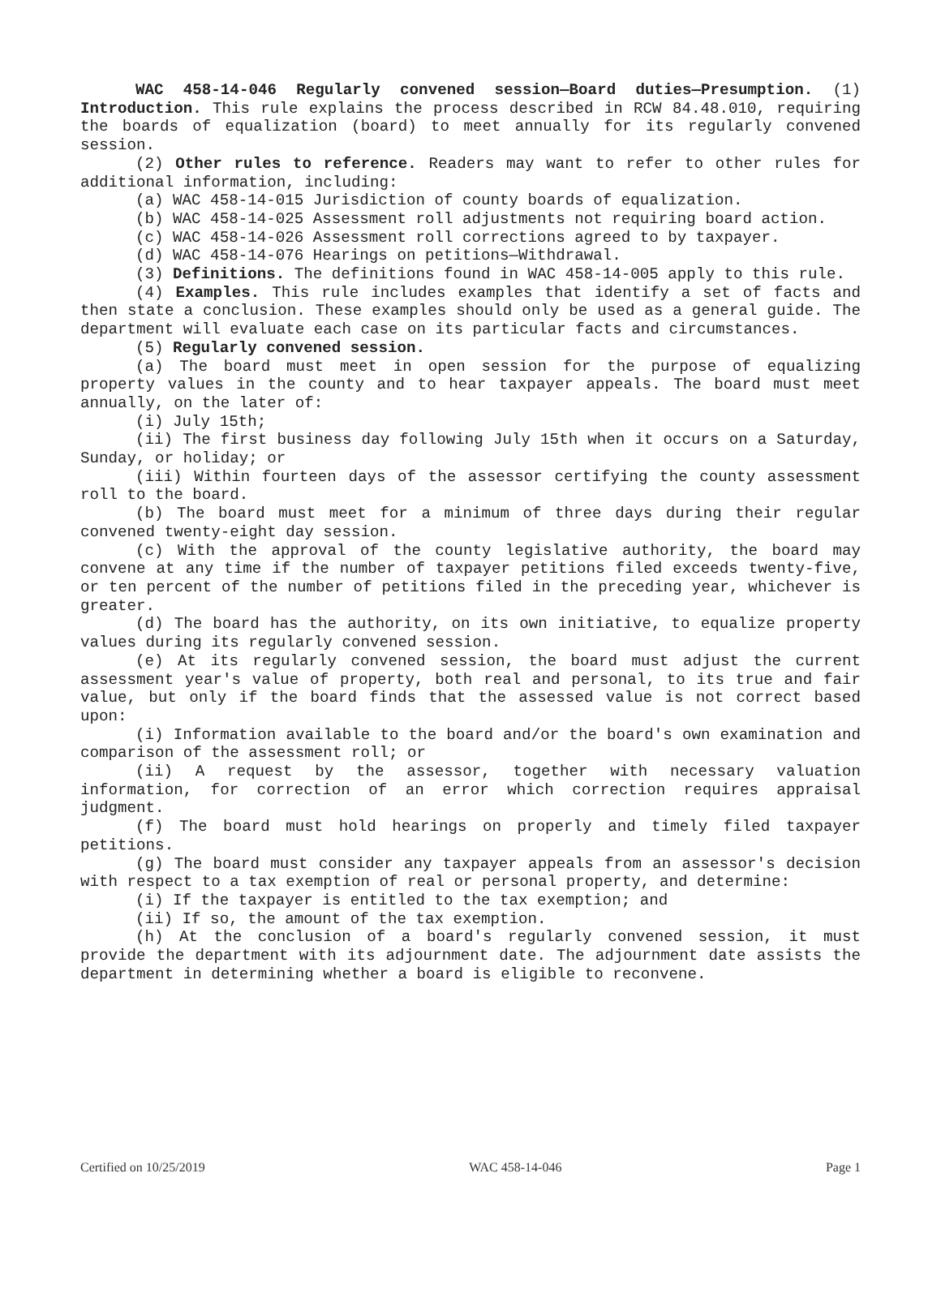WAC 458-14-046 Regularly convened session—Board duties—Presumption. (1) Introduction. This rule explains the process described in RCW 84.48.010, requiring the boards of equalization (board) to meet annually for its regularly convened session.
(2) Other rules to reference. Readers may want to refer to other rules for additional information, including:
(a) WAC 458-14-015 Jurisdiction of county boards of equalization.
(b) WAC 458-14-025 Assessment roll adjustments not requiring board action.
(c) WAC 458-14-026 Assessment roll corrections agreed to by taxpayer.
(d) WAC 458-14-076 Hearings on petitions—Withdrawal.
(3) Definitions. The definitions found in WAC 458-14-005 apply to this rule.
(4) Examples. This rule includes examples that identify a set of facts and then state a conclusion. These examples should only be used as a general guide. The department will evaluate each case on its particular facts and circumstances.
(5) Regularly convened session.
(a) The board must meet in open session for the purpose of equalizing property values in the county and to hear taxpayer appeals. The board must meet annually, on the later of:
(i) July 15th;
(ii) The first business day following July 15th when it occurs on a Saturday, Sunday, or holiday; or
(iii) Within fourteen days of the assessor certifying the county assessment roll to the board.
(b) The board must meet for a minimum of three days during their regular convened twenty-eight day session.
(c) With the approval of the county legislative authority, the board may convene at any time if the number of taxpayer petitions filed exceeds twenty-five, or ten percent of the number of petitions filed in the preceding year, whichever is greater.
(d) The board has the authority, on its own initiative, to equalize property values during its regularly convened session.
(e) At its regularly convened session, the board must adjust the current assessment year's value of property, both real and personal, to its true and fair value, but only if the board finds that the assessed value is not correct based upon:
(i) Information available to the board and/or the board's own examination and comparison of the assessment roll; or
(ii) A request by the assessor, together with necessary valuation information, for correction of an error which correction requires appraisal judgment.
(f) The board must hold hearings on properly and timely filed taxpayer petitions.
(g) The board must consider any taxpayer appeals from an assessor's decision with respect to a tax exemption of real or personal property, and determine:
(i) If the taxpayer is entitled to the tax exemption; and
(ii) If so, the amount of the tax exemption.
(h) At the conclusion of a board's regularly convened session, it must provide the department with its adjournment date. The adjournment date assists the department in determining whether a board is eligible to reconvene.
Certified on 10/25/2019 WAC 458-14-046 Page 1